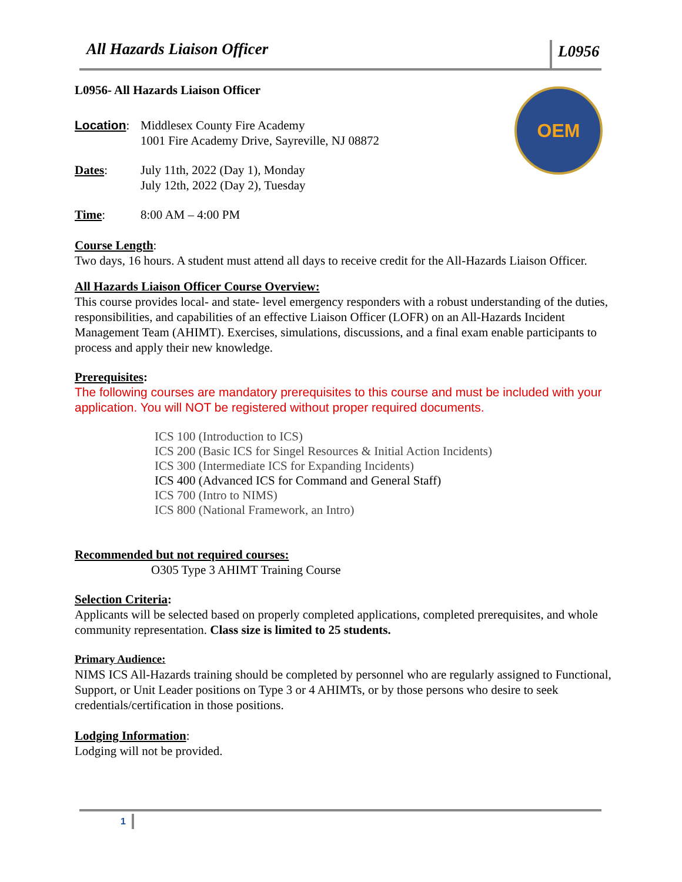All Hazards Liaison Officer L0956
OEM
L0956- All Hazards Liaison Officer
Location:
Middlesex County Fire Academy
1001 Fire Academy Drive, Sayreville, NJ 08872
Dates: July 11th, 2022 (Day 1), Monday
July 12th, 2022 (Day 2), Tuesday
Time: 8:00 AM – 4:00 PM
Course Length:
Two days, 16 hours. A student must attend all days to receive credit for the All-Hazards Liaison Officer.
All Hazards Liaison Officer Course Overview:
This course provides local- and state- level emergency responders with a robust understanding of the duties, responsibilities, and capabilities of an effective Liaison Officer (LOFR) on an All-Hazards Incident Management Team (AHIMT). Exercises, simulations, discussions, and a final exam enable participants to process and apply their new knowledge.
Prerequisites:
The following courses are mandatory prerequisites to this course and must be included with your application. You will NOT be registered without proper required documents.
ICS 100 (Introduction to ICS)
ICS 200 (Basic ICS for Singel Resources & Initial Action Incidents)
ICS 300 (Intermediate ICS for Expanding Incidents)
ICS 400 (Advanced ICS for Command and General Staff)
ICS 700 (Intro to NIMS)
ICS 800 (National Framework, an Intro)
Recommended but not required courses:
O305 Type 3 AHIMT Training Course
Selection Criteria:
Applicants will be selected based on properly completed applications, completed prerequisites, and whole community representation. Class size is limited to 25 students.
Primary Audience:
NIMS ICS All-Hazards training should be completed by personnel who are regularly assigned to Functional, Support, or Unit Leader positions on Type 3 or 4 AHIMTs, or by those persons who desire to seek credentials/certification in those positions.
Lodging Information:
Lodging will not be provided.
1